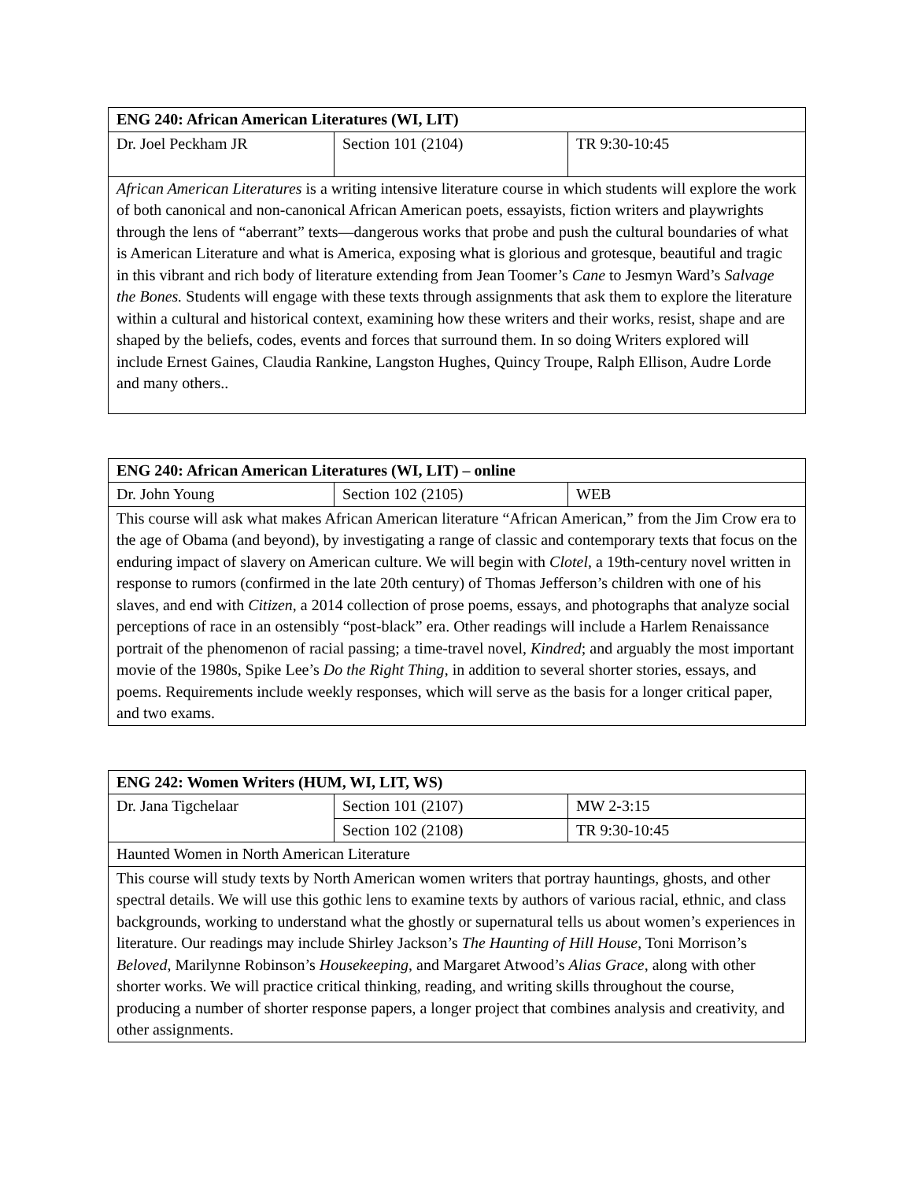| ENG 240: African American Literatures (WI, LIT) | | |
| Dr. Joel Peckham JR | Section 101 (2104) | TR 9:30-10:45 |
| African American Literatures is a writing intensive literature course in which students will explore the work of both canonical and non-canonical African American poets, essayists, fiction writers and playwrights through the lens of “aberrant” texts—dangerous works that probe and push the cultural boundaries of what is American Literature and what is America, exposing what is glorious and grotesque, beautiful and tragic in this vibrant and rich body of literature extending from Jean Toomer’s Cane to Jesmyn Ward’s Salvage the Bones. Students will engage with these texts through assignments that ask them to explore the literature within a cultural and historical context, examining how these writers and their works, resist, shape and are shaped by the beliefs, codes, events and forces that surround them. In so doing Writers explored will include Ernest Gaines, Claudia Rankine, Langston Hughes, Quincy Troupe, Ralph Ellison, Audre Lorde and many others.. | | |
| ENG 240: African American Literatures (WI, LIT) – online | | |
| Dr. John Young | Section 102 (2105) | WEB |
| This course will ask what makes African American literature “African American,” from the Jim Crow era to the age of Obama (and beyond), by investigating a range of classic and contemporary texts that focus on the enduring impact of slavery on American culture. We will begin with Clotel , a 19th-century novel written in response to rumors (confirmed in the late 20th century) of Thomas Jefferson’s children with one of his slaves, and end with Citizen , a 2014 collection of prose poems, essays, and photographs that analyze social perceptions of race in an ostensibly “post-black” era. Other readings will include a Harlem Renaissance portrait of the phenomenon of racial passing; a time-travel novel, Kindred ; and arguably the most important movie of the 1980s, Spike Lee’s Do the Right Thing , in addition to several shorter stories, essays, and poems. Requirements include weekly responses, which will serve as the basis for a longer critical paper, and two exams. | | |
| ENG 242: Women Writers (HUM, WI, LIT, WS) | | |
| Dr. Jana Tigchelaar | Section 101 (2107) | MW 2-3:15 |
| | Section 102 (2108) | TR 9:30-10:45 |
| Haunted Women in North American Literature | | |
| This course will study texts by North American women writers that portray hauntings, ghosts, and other spectral details. We will use this gothic lens to examine texts by authors of various racial, ethnic, and class backgrounds, working to understand what the ghostly or supernatural tells us about women’s experiences in literature. Our readings may include Shirley Jackson’s The Haunting of Hill House , Toni Morrison’s Beloved , Marilynne Robinson’s Housekeeping , and Margaret Atwood’s Alias Grace , along with other shorter works. We will practice critical thinking, reading, and writing skills throughout the course, producing a number of shorter response papers, a longer project that combines analysis and creativity, and other assignments. | | |